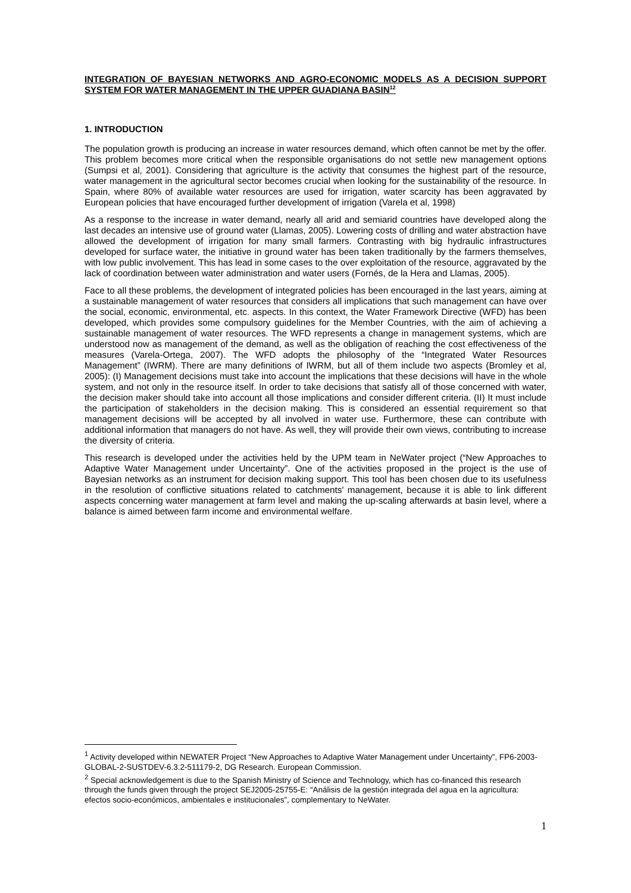INTEGRATION OF BAYESIAN NETWORKS AND AGRO-ECONOMIC MODELS AS A DECISION SUPPORT SYSTEM FOR WATER MANAGEMENT IN THE UPPER GUADIANA BASIN<sup>12</sup>
1. INTRODUCTION
The population growth is producing an increase in water resources demand, which often cannot be met by the offer. This problem becomes more critical when the responsible organisations do not settle new management options (Sumpsi et al, 2001). Considering that agriculture is the activity that consumes the highest part of the resource, water management in the agricultural sector becomes crucial when looking for the sustainability of the resource. In Spain, where 80% of available water resources are used for irrigation, water scarcity has been aggravated by European policies that have encouraged further development of irrigation (Varela et al, 1998)
As a response to the increase in water demand, nearly all arid and semiarid countries have developed along the last decades an intensive use of ground water (Llamas, 2005). Lowering costs of drilling and water abstraction have allowed the development of irrigation for many small farmers. Contrasting with big hydraulic infrastructures developed for surface water, the initiative in ground water has been taken traditionally by the farmers themselves, with low public involvement. This has lead in some cases to the over exploitation of the resource, aggravated by the lack of coordination between water administration and water users (Fornés, de la Hera and Llamas, 2005).
Face to all these problems, the development of integrated policies has been encouraged in the last years, aiming at a sustainable management of water resources that considers all implications that such management can have over the social, economic, environmental, etc. aspects. In this context, the Water Framework Directive (WFD) has been developed, which provides some compulsory guidelines for the Member Countries, with the aim of achieving a sustainable management of water resources. The WFD represents a change in management systems, which are understood now as management of the demand, as well as the obligation of reaching the cost effectiveness of the measures (Varela-Ortega, 2007). The WFD adopts the philosophy of the “Integrated Water Resources Management” (IWRM). There are many definitions of IWRM, but all of them include two aspects (Bromley et al, 2005): (I) Management decisions must take into account the implications that these decisions will have in the whole system, and not only in the resource itself. In order to take decisions that satisfy all of those concerned with water, the decision maker should take into account all those implications and consider different criteria. (II) It must include the participation of stakeholders in the decision making. This is considered an essential requirement so that management decisions will be accepted by all involved in water use. Furthermore, these can contribute with additional information that managers do not have. As well, they will provide their own views, contributing to increase the diversity of criteria.
This research is developed under the activities held by the UPM team in NeWater project (“New Approaches to Adaptive Water Management under Uncertainty”. One of the activities proposed in the project is the use of Bayesian networks as an instrument for decision making support. This tool has been chosen due to its usefulness in the resolution of conflictive situations related to catchments’ management, because it is able to link different aspects concerning water management at farm level and making the up-scaling afterwards at basin level, where a balance is aimed between farm income and environmental welfare.
<sup>1</sup> Activity developed within NEWATER Project “New Approaches to Adaptive Water Management under Uncertainty”, FP6-2003-GLOBAL-2-SUSTDEV-6.3.2-511179-2, DG Research. European Commission.
<sup>2</sup> Special acknowledgement is due to the Spanish Ministry of Science and Technology, which has co-financed this research through the funds given through the project SEJ2005-25755-E: “Análisis de la gestión integrada del agua en la agricultura: efectos socio-económicos, ambientales e institucionales”, complementary to NeWater.
1